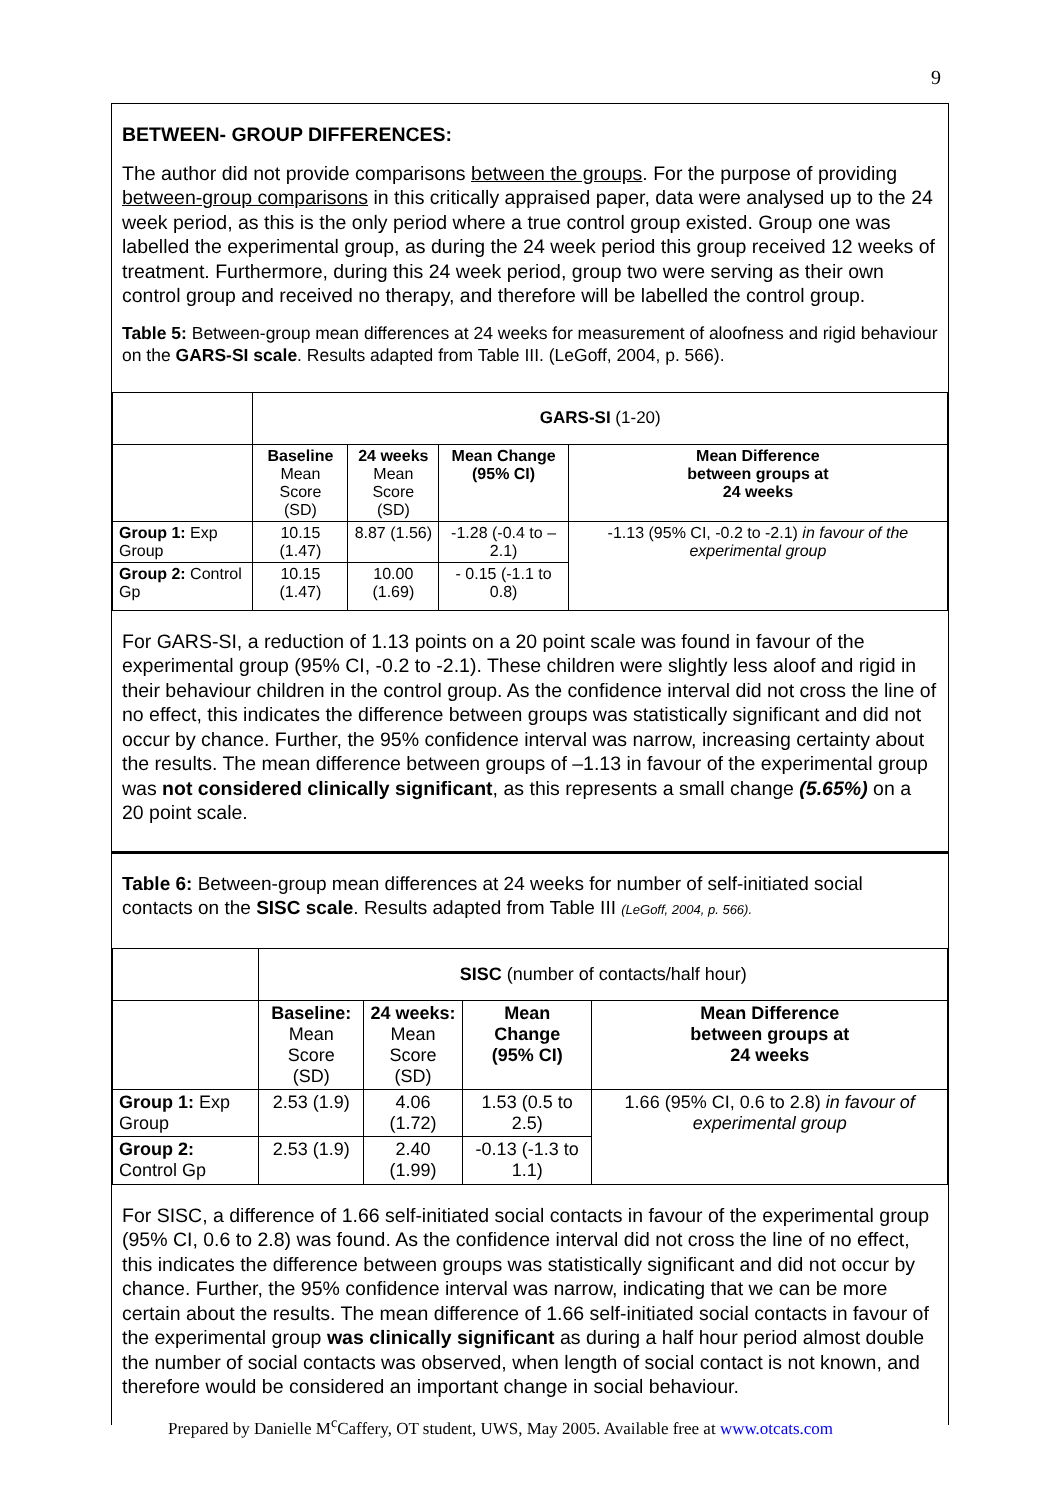9
BETWEEN- GROUP DIFFERENCES:
The author did not provide comparisons between the groups. For the purpose of providing between-group comparisons in this critically appraised paper, data were analysed up to the 24 week period, as this is the only period where a true control group existed. Group one was labelled the experimental group, as during the 24 week period this group received 12 weeks of treatment. Furthermore, during this 24 week period, group two were serving as their own control group and received no therapy, and therefore will be labelled the control group.
Table 5: Between-group mean differences at 24 weeks for measurement of aloofness and rigid behaviour on the GARS-SI scale. Results adapted from Table III. (LeGoff, 2004, p. 566).
| | GARS-SI (1-20) | | | |
| | Baseline Mean Score (SD) | 24 weeks Mean Score (SD) | Mean Change (95% CI) | Mean Difference between groups at 24 weeks |
| Group 1: Exp Group | 10.15 (1.47) | 8.87 (1.56) | -1.28 (-0.4 to –2.1) | -1.13 (95% CI, -0.2 to -2.1) in favour of the experimental group |
| Group 2: Control Gp | 10.15 (1.47) | 10.00 (1.69) | - 0.15 (-1.1 to 0.8) | |
For GARS-SI, a reduction of 1.13 points on a 20 point scale was found in favour of the experimental group (95% CI, -0.2 to -2.1). These children were slightly less aloof and rigid in their behaviour children in the control group. As the confidence interval did not cross the line of no effect, this indicates the difference between groups was statistically significant and did not occur by chance. Further, the 95% confidence interval was narrow, increasing certainty about the results. The mean difference between groups of –1.13 in favour of the experimental group was not considered clinically significant, as this represents a small change (5.65%) on a 20 point scale.
Table 6: Between-group mean differences at 24 weeks for number of self-initiated social contacts on the SISC scale. Results adapted from Table III (LeGoff, 2004, p. 566).
| | SISC (number of contacts/half hour) | | | |
| | Baseline: Mean Score (SD) | 24 weeks: Mean Score (SD) | Mean Change (95% CI) | Mean Difference between groups at 24 weeks |
| Group 1: Exp Group | 2.53 (1.9) | 4.06 (1.72) | 1.53 (0.5 to 2.5) | 1.66 (95% CI, 0.6 to 2.8) in favour of experimental group |
| Group 2: Control Gp | 2.53 (1.9) | 2.40 (1.99) | -0.13 (-1.3 to 1.1) | |
For SISC, a difference of 1.66 self-initiated social contacts in favour of the experimental group (95% CI, 0.6 to 2.8) was found. As the confidence interval did not cross the line of no effect, this indicates the difference between groups was statistically significant and did not occur by chance. Further, the 95% confidence interval was narrow, indicating that we can be more certain about the results. The mean difference of 1.66 self-initiated social contacts in favour of the experimental group was clinically significant as during a half hour period almost double the number of social contacts was observed, when length of social contact is not known, and therefore would be considered an important change in social behaviour.
Prepared by Danielle M<sup>c</sup>Caffery, OT student, UWS, May 2005. Available free at www.otcats.com